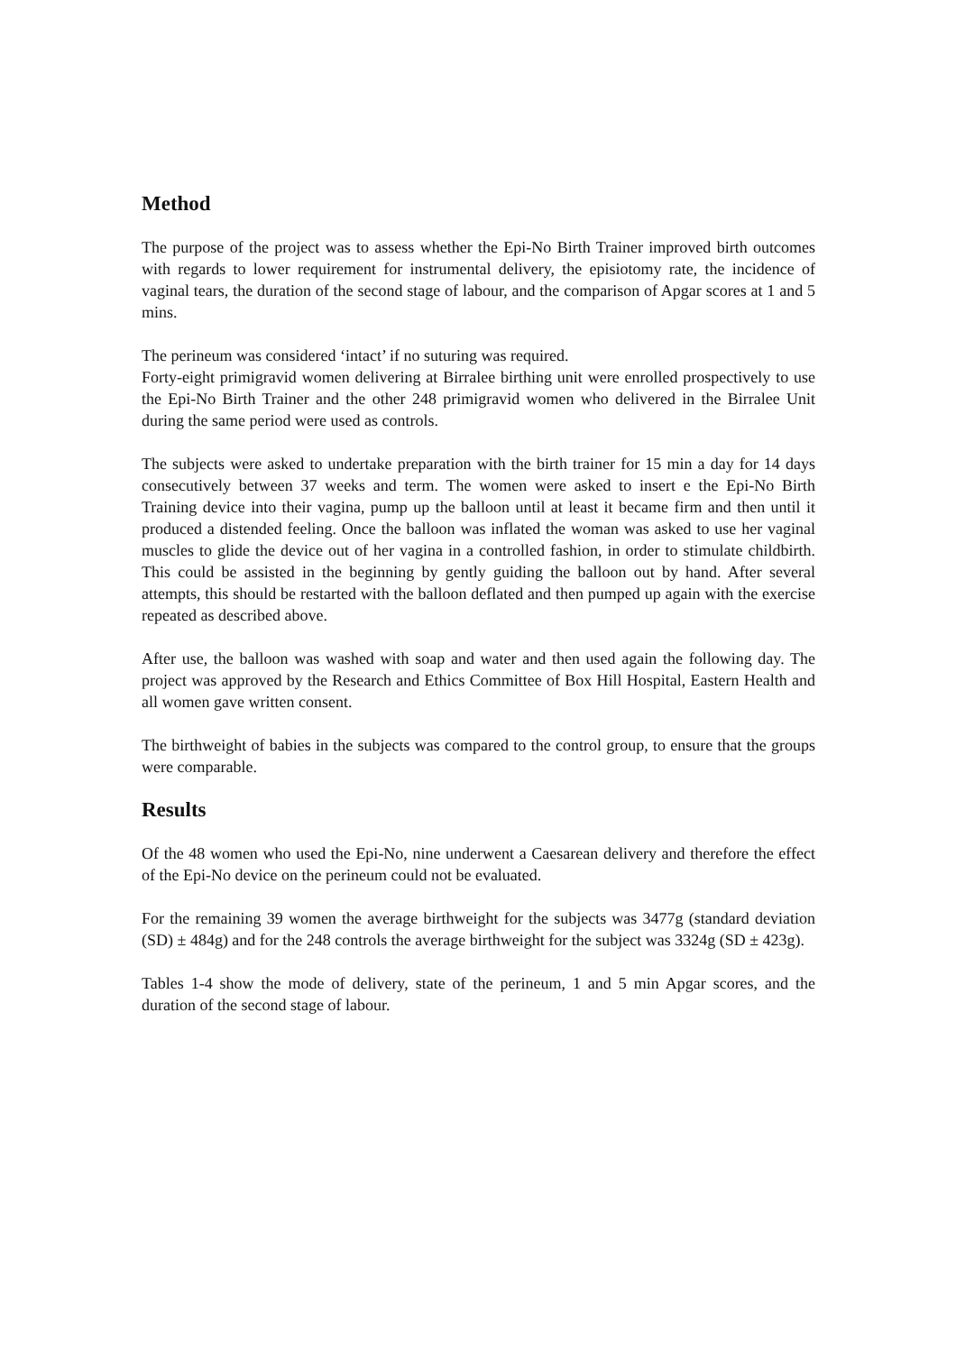Method
The purpose of the project was to assess whether the Epi-No Birth Trainer improved birth outcomes with regards to lower requirement for instrumental delivery, the episiotomy rate, the incidence of vaginal tears, the duration of the second stage of labour, and the comparison of Apgar scores at 1 and 5 mins.
The perineum was considered ‘intact’ if no suturing was required.
Forty-eight primigravid women delivering at Birralee birthing unit were enrolled prospectively to use the Epi-No Birth Trainer and the other 248 primigravid women who delivered in the Birralee Unit during the same period were used as controls.
The subjects were asked to undertake preparation with the birth trainer for 15 min a day for 14 days consecutively between 37 weeks and term. The women were asked to insert e the Epi-No Birth Training device into their vagina, pump up the balloon until at least it became firm and then until it produced a distended feeling. Once the balloon was inflated the woman was asked to use her vaginal muscles to glide the device out of her vagina in a controlled fashion, in order to stimulate childbirth. This could be assisted in the beginning by gently guiding the balloon out by hand. After several attempts, this should be restarted with the balloon deflated and then pumped up again with the exercise repeated as described above.
After use, the balloon was washed with soap and water and then used again the following day. The project was approved by the Research and Ethics Committee of Box Hill Hospital, Eastern Health and all women gave written consent.
The birthweight of babies in the subjects was compared to the control group, to ensure that the groups were comparable.
Results
Of the 48 women who used the Epi-No, nine underwent a Caesarean delivery and therefore the effect of the Epi-No device on the perineum could not be evaluated.
For the remaining 39 women the average birthweight for the subjects was 3477g (standard deviation (SD) ± 484g) and for the 248 controls the average birthweight for the subject was 3324g (SD ± 423g).
Tables 1-4 show the mode of delivery, state of the perineum, 1 and 5 min Apgar scores, and the duration of the second stage of labour.